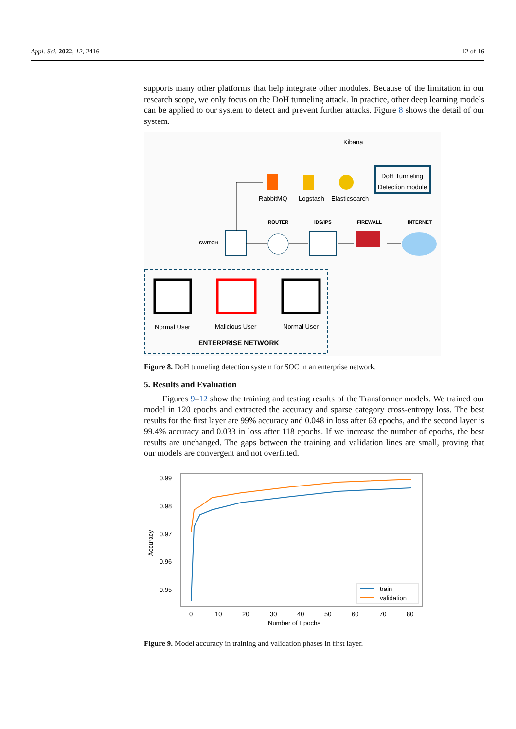Appl. Sci. 2022, 12, 2416 12 of 16
supports many other platforms that help integrate other modules. Because of the limitation in our research scope, we only focus on the DoH tunneling attack. In practice, other deep learning models can be applied to our system to detect and prevent further attacks. Figure 8 shows the detail of our system.
Kibana
DoH Tunneling
Detection module
RabbitMQ
Logstash
Elasticsearch
ROUTER
IDS/IPS
FIREWALL
INTERNET
SWITCH
Normal User
Malicious User
Normal User
ENTERPRISE NETWORK
Figure 8. DoH tunneling detection system for SOC in an enterprise network.
5. Results and Evaluation
Figures 9–12 show the training and testing results of the Transformer models. We trained our model in 120 epochs and extracted the accuracy and sparse category cross-entropy loss. The best results for the first layer are 99% accuracy and 0.048 in loss after 63 epochs, and the second layer is 99.4% accuracy and 0.033 in loss after 118 epochs. If we increase the number of epochs, the best results are unchanged. The gaps between the training and validation lines are small, proving that our models are convergent and not overfitted.
0.99
0.98
0.97
0.96
0.95
Accuracy
0
10
20
30
40
50
60
70
80
Number of Epochs
train
validation
Figure 9. Model accuracy in training and validation phases in first layer.